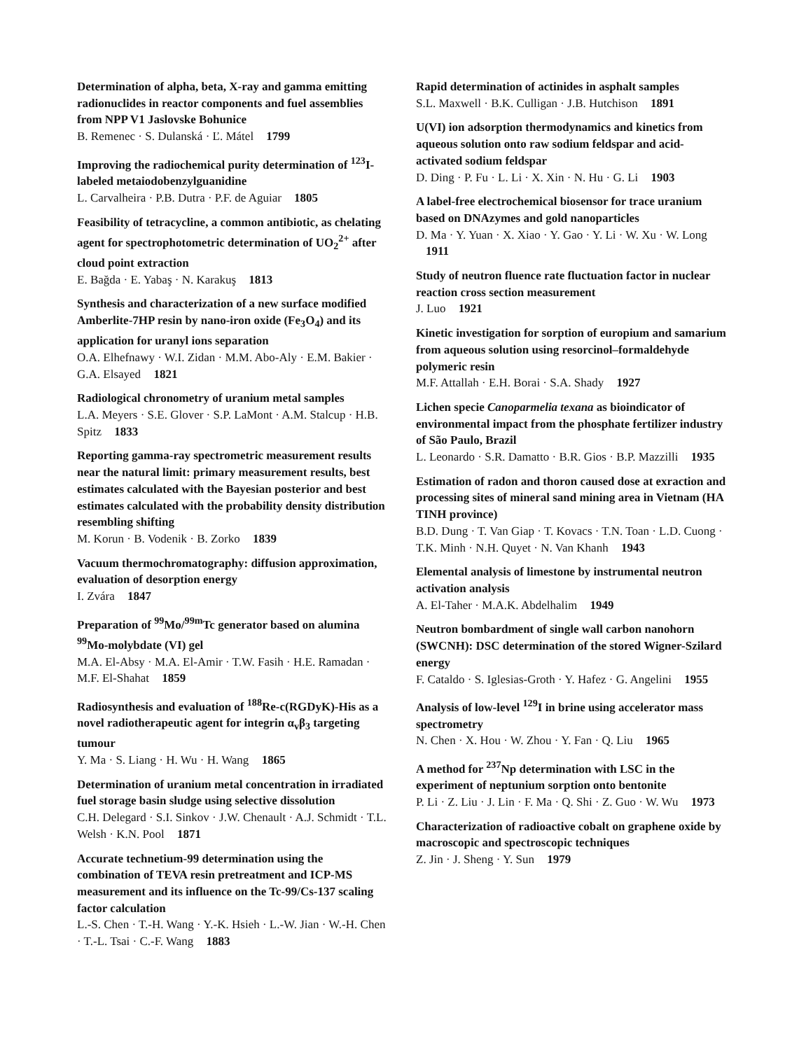Determination of alpha, beta, X-ray and gamma emitting radionuclides in reactor components and fuel assemblies from NPP V1 Jaslovske Bohunice
B. Remenec · S. Dulanská · Ľ. Mátel 1799
Improving the radiochemical purity determination of <sup>123</sup>I-labeled metaiodobenzylguanidine
L. Carvalheira · P.B. Dutra · P.F. de Aguiar 1805
Feasibility of tetracycline, a common antibiotic, as chelating agent for spectrophotometric determination of UO<sub>2</sub><sup>2+</sup> after cloud point extraction
E. Bağda · E. Yabaş · N. Karakuş 1813
Synthesis and characterization of a new surface modified Amberlite-7HP resin by nano-iron oxide (Fe<sub>3</sub>O<sub>4</sub>) and its application for uranyl ions separation
O.A. Elhefnawy · W.I. Zidan · M.M. Abo-Aly · E.M. Bakier · G.A. Elsayed 1821
Radiological chronometry of uranium metal samples
L.A. Meyers · S.E. Glover · S.P. LaMont · A.M. Stalcup · H.B. Spitz 1833
Reporting gamma-ray spectrometric measurement results near the natural limit: primary measurement results, best estimates calculated with the Bayesian posterior and best estimates calculated with the probability density distribution resembling shifting
M. Korun · B. Vodenik · B. Zorko 1839
Vacuum thermochromatography: diffusion approximation, evaluation of desorption energy
I. Zvára 1847
Preparation of <sup>99</sup>Mo/<sup>99m</sup>Tc generator based on alumina <sup>99</sup>Mo-molybdate (VI) gel
M.A. El-Absy · M.A. El-Amir · T.W. Fasih · H.E. Ramadan · M.F. El-Shahat 1859
Radiosynthesis and evaluation of <sup>188</sup>Re-c(RGDyK)-His as a novel radiotherapeutic agent for integrin α<sub>v</sub>β<sub>3</sub> targeting tumour
Y. Ma · S. Liang · H. Wu · H. Wang 1865
Determination of uranium metal concentration in irradiated fuel storage basin sludge using selective dissolution
C.H. Delegard · S.I. Sinkov · J.W. Chenault · A.J. Schmidt · T.L. Welsh · K.N. Pool 1871
Accurate technetium-99 determination using the combination of TEVA resin pretreatment and ICP-MS measurement and its influence on the Tc-99/Cs-137 scaling factor calculation
L.-S. Chen · T.-H. Wang · Y.-K. Hsieh · L.-W. Jian · W.-H. Chen · T.-L. Tsai · C.-F. Wang 1883
Rapid determination of actinides in asphalt samples
S.L. Maxwell · B.K. Culligan · J.B. Hutchison 1891
U(VI) ion adsorption thermodynamics and kinetics from aqueous solution onto raw sodium feldspar and acid-activated sodium feldspar
D. Ding · P. Fu · L. Li · X. Xin · N. Hu · G. Li 1903
A label-free electrochemical biosensor for trace uranium based on DNAzymes and gold nanoparticles
D. Ma · Y. Yuan · X. Xiao · Y. Gao · Y. Li · W. Xu · W. Long 1911
Study of neutron fluence rate fluctuation factor in nuclear reaction cross section measurement
J. Luo 1921
Kinetic investigation for sorption of europium and samarium from aqueous solution using resorcinol–formaldehyde polymeric resin
M.F. Attallah · E.H. Borai · S.A. Shady 1927
Lichen specie Canoparmelia texana as bioindicator of environmental impact from the phosphate fertilizer industry of São Paulo, Brazil
L. Leonardo · S.R. Damatto · B.R. Gios · B.P. Mazzilli 1935
Estimation of radon and thoron caused dose at exraction and processing sites of mineral sand mining area in Vietnam (HA TINH province)
B.D. Dung · T. Van Giap · T. Kovacs · T.N. Toan · L.D. Cuong · T.K. Minh · N.H. Quyet · N. Van Khanh 1943
Elemental analysis of limestone by instrumental neutron activation analysis
A. El-Taher · M.A.K. Abdelhalim 1949
Neutron bombardment of single wall carbon nanohorn (SWCNH): DSC determination of the stored Wigner-Szilard energy
F. Cataldo · S. Iglesias-Groth · Y. Hafez · G. Angelini 1955
Analysis of low-level <sup>129</sup>I in brine using accelerator mass spectrometry
N. Chen · X. Hou · W. Zhou · Y. Fan · Q. Liu 1965
A method for <sup>237</sup>Np determination with LSC in the experiment of neptunium sorption onto bentonite
P. Li · Z. Liu · J. Lin · F. Ma · Q. Shi · Z. Guo · W. Wu 1973
Characterization of radioactive cobalt on graphene oxide by macroscopic and spectroscopic techniques
Z. Jin · J. Sheng · Y. Sun 1979